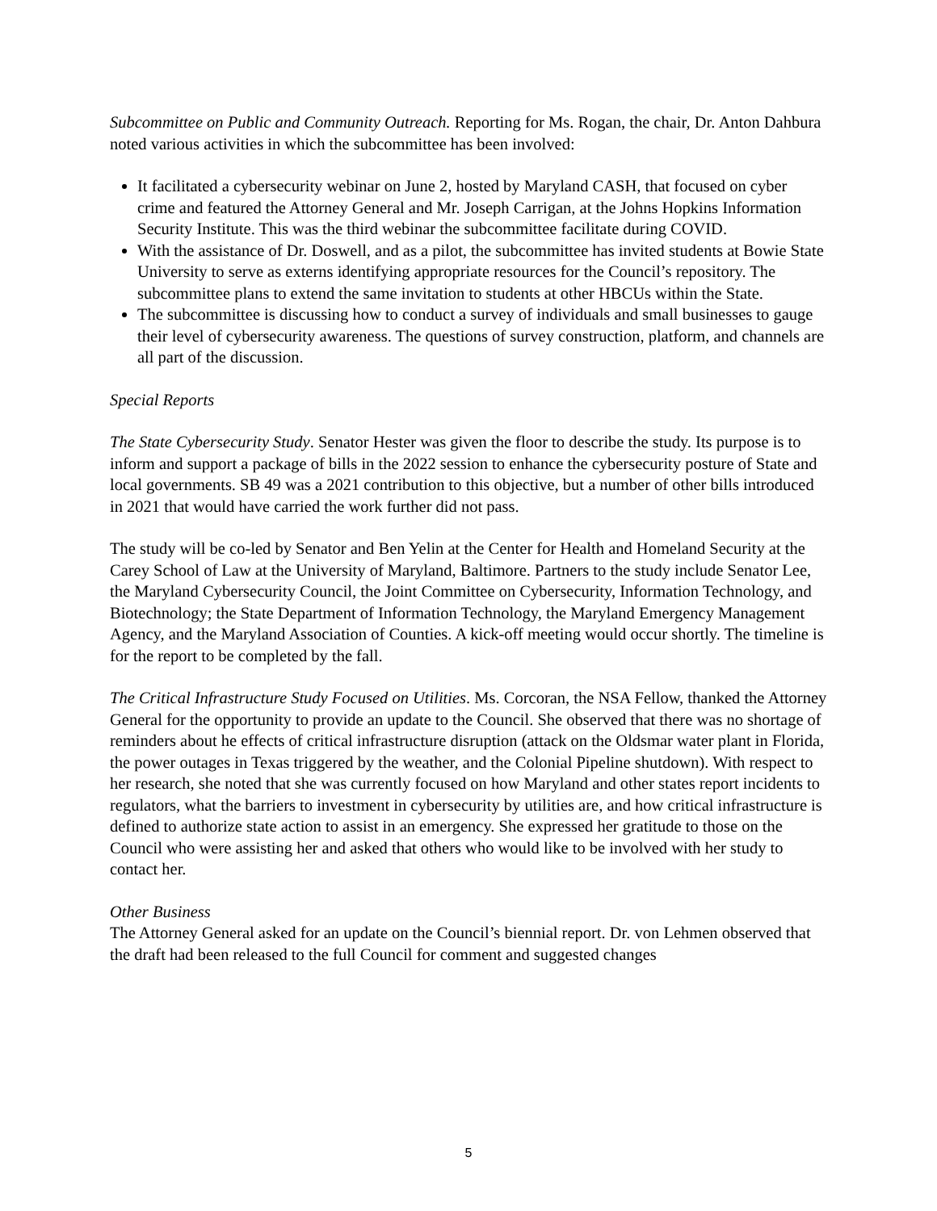Subcommittee on Public and Community Outreach. Reporting for Ms. Rogan, the chair, Dr. Anton Dahbura noted various activities in which the subcommittee has been involved:
It facilitated a cybersecurity webinar on June 2, hosted by Maryland CASH, that focused on cyber crime and featured the Attorney General and Mr. Joseph Carrigan, at the Johns Hopkins Information Security Institute. This was the third webinar the subcommittee facilitate during COVID.
With the assistance of Dr. Doswell, and as a pilot, the subcommittee has invited students at Bowie State University to serve as externs identifying appropriate resources for the Council’s repository. The subcommittee plans to extend the same invitation to students at other HBCUs within the State.
The subcommittee is discussing how to conduct a survey of individuals and small businesses to gauge their level of cybersecurity awareness. The questions of survey construction, platform, and channels are all part of the discussion.
Special Reports
The State Cybersecurity Study. Senator Hester was given the floor to describe the study. Its purpose is to inform and support a package of bills in the 2022 session to enhance the cybersecurity posture of State and local governments. SB 49 was a 2021 contribution to this objective, but a number of other bills introduced in 2021 that would have carried the work further did not pass.
The study will be co-led by Senator and Ben Yelin at the Center for Health and Homeland Security at the Carey School of Law at the University of Maryland, Baltimore. Partners to the study include Senator Lee, the Maryland Cybersecurity Council, the Joint Committee on Cybersecurity, Information Technology, and Biotechnology; the State Department of Information Technology, the Maryland Emergency Management Agency, and the Maryland Association of Counties. A kick-off meeting would occur shortly. The timeline is for the report to be completed by the fall.
The Critical Infrastructure Study Focused on Utilities. Ms. Corcoran, the NSA Fellow, thanked the Attorney General for the opportunity to provide an update to the Council. She observed that there was no shortage of reminders about he effects of critical infrastructure disruption (attack on the Oldsmar water plant in Florida, the power outages in Texas triggered by the weather, and the Colonial Pipeline shutdown). With respect to her research, she noted that she was currently focused on how Maryland and other states report incidents to regulators, what the barriers to investment in cybersecurity by utilities are, and how critical infrastructure is defined to authorize state action to assist in an emergency. She expressed her gratitude to those on the Council who were assisting her and asked that others who would like to be involved with her study to contact her.
Other Business
The Attorney General asked for an update on the Council’s biennial report. Dr. von Lehmen observed that the draft had been released to the full Council for comment and suggested changes
5